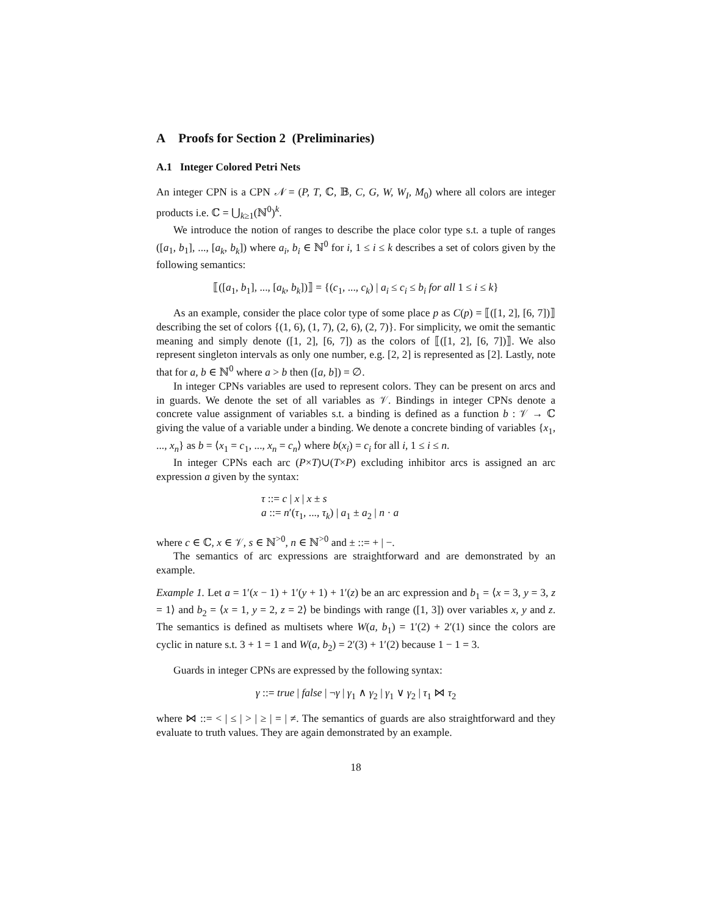A Proofs for Section 2 (Preliminaries)
A.1 Integer Colored Petri Nets
An integer CPN is a CPN 𝒩 = (P, T, ℂ, 𝔹, C, G, W, W<sub>I</sub>, M<sub>0</sub>) where all colors are integer products i.e. ℂ = ⋃<sub>k≥1</sub>(ℕ<sup>0</sup>)<sup>k</sup>.
We introduce the notion of ranges to describe the place color type s.t. a tuple of ranges ([a<sub>1</sub>, b<sub>1</sub>], ..., [a<sub>k</sub>, b<sub>k</sub>]) where a<sub>i</sub>, b<sub>i</sub> ∈ ℕ<sup>0</sup> for i, 1 ≤ i ≤ k describes a set of colors given by the following semantics:
⟦([a<sub>1</sub>, b<sub>1</sub>], ..., [a<sub>k</sub>, b<sub>k</sub>])⟧ = {(c<sub>1</sub>, ..., c<sub>k</sub>) | a<sub>i</sub> ≤ c<sub>i</sub> ≤ b<sub>i</sub> for all 1 ≤ i ≤ k}
As an example, consider the place color type of some place p as C(p) = ⟦([1, 2], [6, 7])⟧ describing the set of colors {(1, 6), (1, 7), (2, 6), (2, 7)}. For simplicity, we omit the semantic meaning and simply denote ([1, 2], [6, 7]) as the colors of ⟦([1, 2], [6, 7])⟧. We also represent singleton intervals as only one number, e.g. [2, 2] is represented as [2]. Lastly, note that for a, b ∈ ℕ<sup>0</sup> where a > b then ([a, b]) = ∅.
In integer CPNs variables are used to represent colors. They can be present on arcs and in guards. We denote the set of all variables as 𝒱. Bindings in integer CPNs denote a concrete value assignment of variables s.t. a binding is defined as a function b : 𝒱 → ℂ giving the value of a variable under a binding. We denote a concrete binding of variables {x<sub>1</sub>, ..., x<sub>n</sub>} as b = ⟨x<sub>1</sub> = c<sub>1</sub>, ..., x<sub>n</sub> = c<sub>n</sub>⟩ where b(x<sub>i</sub>) = c<sub>i</sub> for all i, 1 ≤ i ≤ n.
In integer CPNs each arc (P×T)∪(T×P) excluding inhibitor arcs is assigned an arc expression a given by the syntax:
τ ::= c | x | x ± s
a ::= n′(τ<sub>1</sub>, ..., τ<sub>k</sub>) | a<sub>1</sub> ± a<sub>2</sub> | n · a
where c ∈ ℂ, x ∈ 𝒱, s ∈ ℕ<sup>>0</sup>, n ∈ ℕ<sup>>0</sup> and ± ::= + | −.
The semantics of arc expressions are straightforward and are demonstrated by an example.
Example 1. Let a = 1′(x − 1) + 1′(y + 1) + 1′(z) be an arc expression and b<sub>1</sub> = ⟨x = 3, y = 3, z = 1⟩ and b<sub>2</sub> = ⟨x = 1, y = 2, z = 2⟩ be bindings with range ([1, 3]) over variables x, y and z. The semantics is defined as multisets where W(a, b<sub>1</sub>) = 1′(2) + 2′(1) since the colors are cyclic in nature s.t. 3 + 1 = 1 and W(a, b<sub>2</sub>) = 2′(3) + 1′(2) because 1 − 1 = 3.
Guards in integer CPNs are expressed by the following syntax:
γ ::= true | false | ¬γ | γ<sub>1</sub> ∧ γ<sub>2</sub> | γ<sub>1</sub> ∨ γ<sub>2</sub> | τ<sub>1</sub> ⋈ τ<sub>2</sub>
where ⋈ ::= < | ≤ | > | ≥ | = | ≠. The semantics of guards are also straightforward and they evaluate to truth values. They are again demonstrated by an example.
18